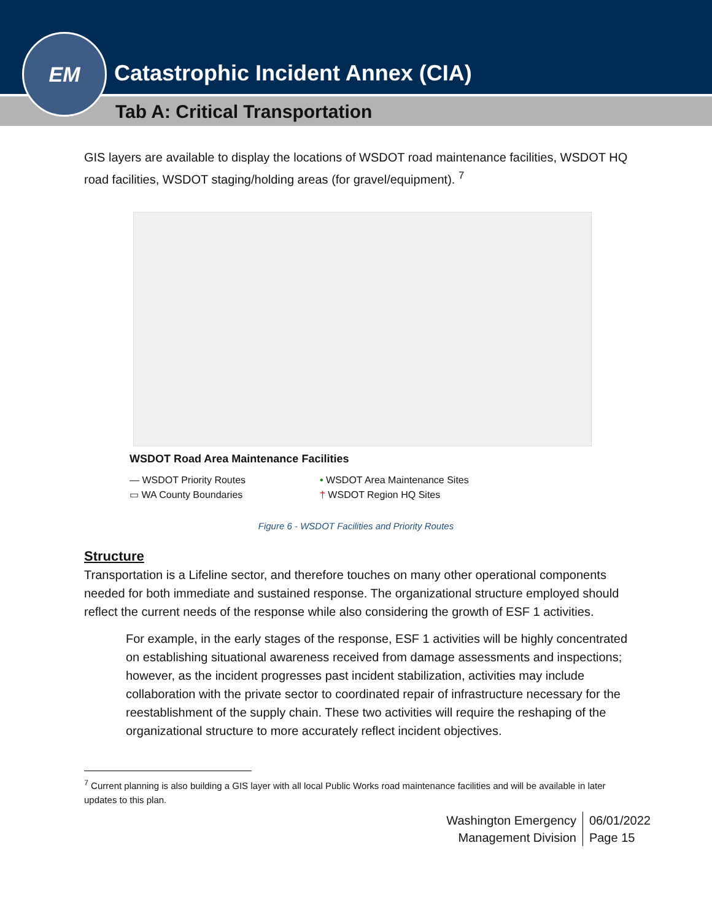Catastrophic Incident Annex (CIA)
Tab A: Critical Transportation
EM
GIS layers are available to display the locations of WSDOT road maintenance facilities, WSDOT HQ road facilities, WSDOT staging/holding areas (for gravel/equipment). <sup>7</sup>
WSDOT Road Area Maintenance Facilities
— WSDOT Priority Routes
▭ WA County Boundaries
• WSDOT Area Maintenance Sites
† WSDOT Region HQ Sites
Figure 6 - WSDOT Facilities and Priority Routes
Structure
Transportation is a Lifeline sector, and therefore touches on many other operational components needed for both immediate and sustained response. The organizational structure employed should reflect the current needs of the response while also considering the growth of ESF 1 activities.
For example, in the early stages of the response, ESF 1 activities will be highly concentrated on establishing situational awareness received from damage assessments and inspections; however, as the incident progresses past incident stabilization, activities may include collaboration with the private sector to coordinated repair of infrastructure necessary for the reestablishment of the supply chain. These two activities will require the reshaping of the organizational structure to more accurately reflect incident objectives.
<sup>7</sup> Current planning is also building a GIS layer with all local Public Works road maintenance facilities and will be available in later updates to this plan.
Washington Emergency
Management Division
06/01/2022
Page 15